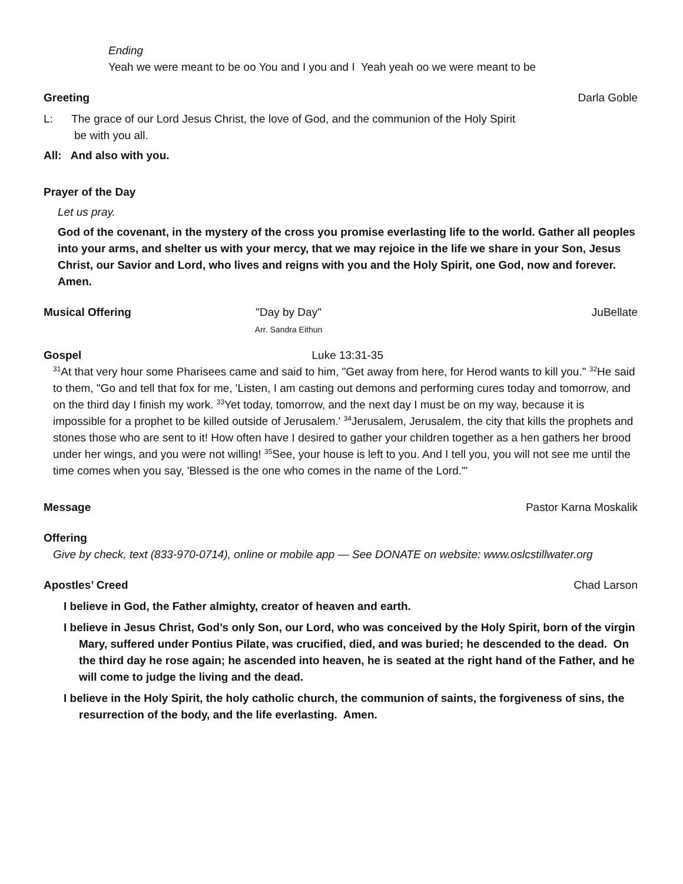Ending
Yeah we were meant to be oo You and I you and I Yeah yeah oo we were meant to be
Greeting Darla Goble
L: The grace of our Lord Jesus Christ, the love of God, and the communion of the Holy Spirit
be with you all.
All: And also with you.
Prayer of the Day
Let us pray.
God of the covenant, in the mystery of the cross you promise everlasting life to the world. Gather all peoples into your arms, and shelter us with your mercy, that we may rejoice in the life we share in your Son, Jesus Christ, our Savior and Lord, who lives and reigns with you and the Holy Spirit, one God, now and forever. Amen.
Musical Offering "Day by Day"
Arr. Sandra Eithun JuBellate
Gospel Luke 13:31-35
<sup>31</sup> At that very hour some Pharisees came and said to him, "Get away from here, for Herod wants to kill you." <sup>32</sup>He said to them, "Go and tell that fox for me, 'Listen, I am casting out demons and performing cures today and tomorrow, and on the third day I finish my work. <sup>33</sup>Yet today, tomorrow, and the next day I must be on my way, because it is impossible for a prophet to be killed outside of Jerusalem.' <sup>34</sup>Jerusalem, Jerusalem, the city that kills the prophets and stones those who are sent to it! How often have I desired to gather your children together as a hen gathers her brood under her wings, and you were not willing! <sup>35</sup>See, your house is left to you. And I tell you, you will not see me until the time comes when you say, 'Blessed is the one who comes in the name of the Lord.'"
Message Pastor Karna Moskalik
Offering
Give by check, text (833-970-0714), online or mobile app — See DONATE on website: www.oslcstillwater.org
Apostles’ Creed Chad Larson
I believe in God, the Father almighty, creator of heaven and earth.
I believe in Jesus Christ, God’s only Son, our Lord, who was conceived by the Holy Spirit, born of the virgin Mary, suffered under Pontius Pilate, was crucified, died, and was buried; he descended to the dead. On the third day he rose again; he ascended into heaven, he is seated at the right hand of the Father, and he will come to judge the living and the dead.
I believe in the Holy Spirit, the holy catholic church, the communion of saints, the forgiveness of sins, the resurrection of the body, and the life everlasting. Amen.